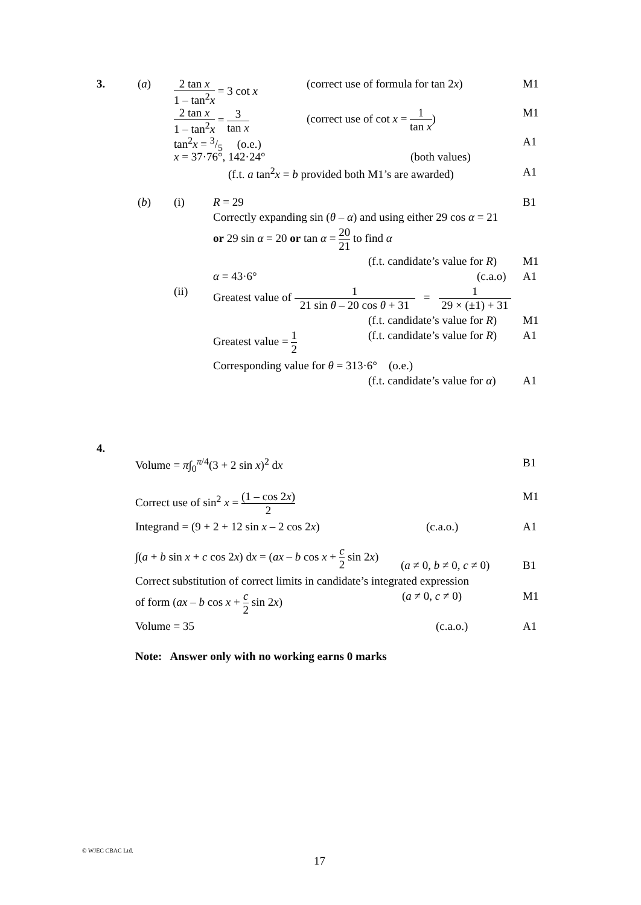3. (a) 2 tan x 1 – tan<sup>2</sup>x = 3 cot x (correct use of formula for tan 2x) M1
2 tan x 1 – tan<sup>2</sup>x = 3 tan x (correct use of cot x = 1 tan x) M1
tan<sup>2</sup>x = 3/5 (o.e.) A1
x = 37·76°, 142·24° (both values)
(f.t. a tan<sup>2</sup>x = b provided both M1’s are awarded) A1
(b) (i) R = 29 B1
Correctly expanding sin (θ – α) and using either 29 cos α = 21 or 29 sin α = 20 or tan α = 20 21 to find α (f.t. candidate’s value for R) M1
α = 43·6° (c.a.o) A1
(ii) Greatest value of 1 21 sin θ – 20 cos θ + 31 = 1 29 × (±1) + 31 (f.t. candidate’s value for R) M1
Greatest value = 1 2 (f.t. candidate’s value for R) A1
Corresponding value for θ = 313·6° (o.e.) (f.t. candidate’s value for α) A1
4.
Volume = π∫<sub>0</sub><sup>π/4</sup>(3 + 2 sin x)<sup>2</sup> dx B1
Correct use of sin<sup>2</sup> x = (1 – cos 2x) 2 M1
Integrand = (9 + 2 + 12 sin x – 2 cos 2x) (c.a.o.) A1
∫(a + b sin x + c cos 2x) dx = (ax – b cos x + c 2 sin 2x)
(a ≠ 0, b ≠ 0, c ≠ 0) B1
Correct substitution of correct limits in candidate’s integrated expression of form (ax – b cos x + c 2 sin 2x) (a ≠ 0, c ≠ 0) M1
Volume = 35 (c.a.o.) A1
Note: Answer only with no working earns 0 marks
© WJEC CBAC Ltd.
17